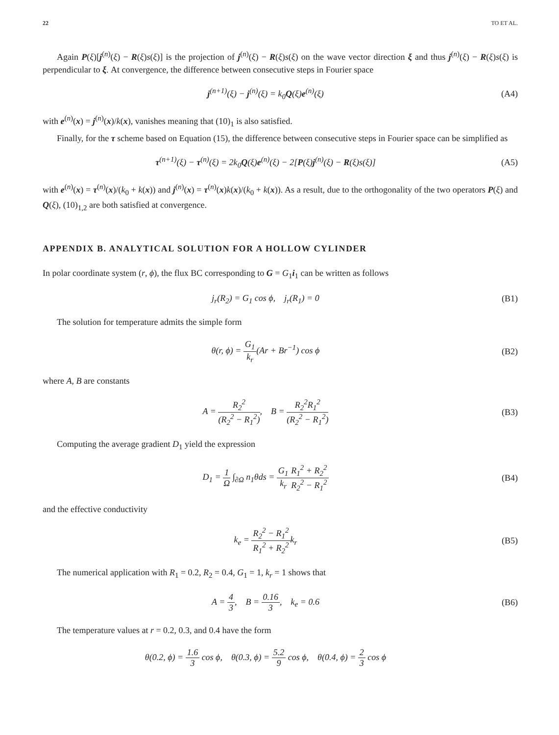22 TO ET AL.
Again P(ξ)[j<sup>(n)</sup>(ξ) − R(ξ)s(ξ)] is the projection of j<sup>(n)</sup>(ξ) − R(ξ)s(ξ) on the wave vector direction ξ and thus j<sup>(n)</sup>(ξ) − R(ξ)s(ξ) is perpendicular to ξ. At convergence, the difference between consecutive steps in Fourier space
j<sup>(n+1)</sup>(ξ) − j<sup>(n)</sup>(ξ) = k<sub>0</sub>Q(ξ)e<sup>(n)</sup>(ξ)
(A4)
with e<sup>(n)</sup>(x) = j<sup>(n)</sup>(x)/k(x), vanishes meaning that (10)<sub>1</sub> is also satisfied.
Finally, for the τ scheme based on Equation (15), the difference between consecutive steps in Fourier space can be simplified as
τ<sup>(n+1)</sup>(ξ) − τ<sup>(n)</sup>(ξ) = 2k<sub>0</sub>Q(ξ)e<sup>(n)</sup>(ξ) − 2[P(ξ)j<sup>(n)</sup>(ξ) − R(ξ)s(ξ)]
(A5)
with e<sup>(n)</sup>(x) = τ<sup>(n)</sup>(x)/(k<sub>0</sub> + k(x)) and j<sup>(n)</sup>(x) = τ<sup>(n)</sup>(x)k(x)/(k<sub>0</sub> + k(x)). As a result, due to the orthogonality of the two operators P(ξ) and Q(ξ), (10)<sub>1,2</sub> are both satisfied at convergence.
APPENDIX B. ANALYTICAL SOLUTION FOR A HOLLOW CYLINDER
In polar coordinate system (r, ϕ), the flux BC corresponding to G = G<sub>1</sub>i<sub>1</sub> can be written as follows
j<sub>r</sub>(R<sub>2</sub>) = G<sub>1</sub> cos ϕ, j<sub>r</sub>(R<sub>1</sub>) = 0
(B1)
The solution for temperature admits the simple form
θ(r, ϕ) = G<sub>1</sub> k<sub>r</sub>(Ar + Br<sup>−1</sup>) cos ϕ
(B2)
where A, B are constants
A = R<sub>2</sub><sup>2</sup> (R<sub>2</sub><sup>2</sup> − R<sub>1</sub><sup>2</sup>), B = R<sub>2</sub><sup>2</sup>R<sub>1</sub><sup>2</sup> (R<sub>2</sub><sup>2</sup> − R<sub>1</sub><sup>2</sup>)
(B3)
Computing the average gradient D<sub>1</sub> yield the expression
D<sub>1</sub> = 1 Ω ∫<sub>∂Ω</sub> n<sub>1</sub>θds = G<sub>1</sub> k<sub>r</sub> R<sub>1</sub><sup>2</sup> + R<sub>2</sub><sup>2</sup> R<sub>2</sub><sup>2</sup> − R<sub>1</sub><sup>2</sup>
(B4)
and the effective conductivity
k<sub>e</sub> = R<sub>2</sub><sup>2</sup> − R<sub>1</sub><sup>2</sup> R<sub>1</sub><sup>2</sup> + R<sub>2</sub><sup>2</sup>k<sub>r</sub> (B5)
The numerical application with R<sub>1</sub> = 0.2, R<sub>2</sub> = 0.4, G<sub>1</sub> = 1, k<sub>r</sub> = 1 shows that
A = 4 3, B = 0.16 3, k<sub>e</sub> = 0.6
(B6)
The temperature values at r = 0.2, 0.3, and 0.4 have the form
θ(0.2, ϕ) = 1.6 3 cos ϕ, θ(0.3, ϕ) = 5.2 9 cos ϕ, θ(0.4, ϕ) = 2 3 cos ϕ